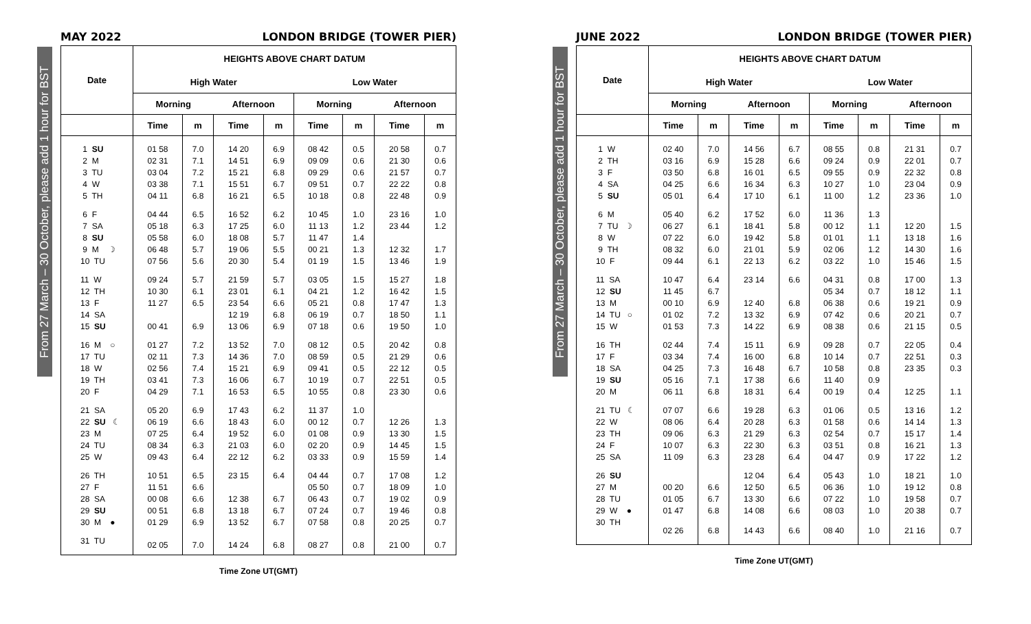From 27 March – 30 October, please add 1 hour for BST
MAY 2022 LONDON BRIDGE (TOWER PIER)
| Date | HEIGHTS ABOVE CHART DATUM | | | | | | | |
| --- | --- | --- | --- | --- | --- | --- | --- | --- |
| | High Water | | | | Low Water | | | |
| | Morning | | Afternoon | | Morning | | Afternoon | |
| | Time | m | Time | m | Time | m | Time | m |
| 1 SU | 01 58 | 7.0 | 14 20 | 6.9 | 08 42 | 0.5 | 20 58 | 0.7 |
| 2 M | 02 31 | 7.1 | 14 51 | 6.9 | 09 09 | 0.6 | 21 30 | 0.6 |
| 3 TU | 03 04 | 7.2 | 15 21 | 6.8 | 09 29 | 0.6 | 21 57 | 0.7 |
| 4 W | 03 38 | 7.1 | 15 51 | 6.7 | 09 51 | 0.7 | 22 22 | 0.8 |
| 5 TH | 04 11 | 6.8 | 16 21 | 6.5 | 10 18 | 0.8 | 22 48 | 0.9 |
| 6 F | 04 44 | 6.5 | 16 52 | 6.2 | 10 45 | 1.0 | 23 16 | 1.0 |
| 7 SA | 05 18 | 6.3 | 17 25 | 6.0 | 11 13 | 1.2 | 23 44 | 1.2 |
| 8 SU | 05 58 | 6.0 | 18 08 | 5.7 | 11 47 | 1.4 | | |
| 9 M ☽ | 06 48 | 5.7 | 19 06 | 5.5 | 00 21 | 1.3 | 12 32 | 1.7 |
| 10 TU | 07 56 | 5.6 | 20 30 | 5.4 | 01 19 | 1.5 | 13 46 | 1.9 |
| 11 W | 09 24 | 5.7 | 21 59 | 5.7 | 03 05 | 1.5 | 15 27 | 1.8 |
| 12 TH | 10 30 | 6.1 | 23 01 | 6.1 | 04 21 | 1.2 | 16 42 | 1.5 |
| 13 F | 11 27 | 6.5 | 23 54 | 6.6 | 05 21 | 0.8 | 17 47 | 1.3 |
| 14 SA | | | 12 19 | 6.8 | 06 19 | 0.7 | 18 50 | 1.1 |
| 15 SU | 00 41 | 6.9 | 13 06 | 6.9 | 07 18 | 0.6 | 19 50 | 1.0 |
| 16 M ○ | 01 27 | 7.2 | 13 52 | 7.0 | 08 12 | 0.5 | 20 42 | 0.8 |
| 17 TU | 02 11 | 7.3 | 14 36 | 7.0 | 08 59 | 0.5 | 21 29 | 0.6 |
| 18 W | 02 56 | 7.4 | 15 21 | 6.9 | 09 41 | 0.5 | 22 12 | 0.5 |
| 19 TH | 03 41 | 7.3 | 16 06 | 6.7 | 10 19 | 0.7 | 22 51 | 0.5 |
| 20 F | 04 29 | 7.1 | 16 53 | 6.5 | 10 55 | 0.8 | 23 30 | 0.6 |
| 21 SA | 05 20 | 6.9 | 17 43 | 6.2 | 11 37 | 1.0 | | |
| 22 SU ☾ | 06 19 | 6.6 | 18 43 | 6.0 | 00 12 | 0.7 | 12 26 | 1.3 |
| 23 M | 07 25 | 6.4 | 19 52 | 6.0 | 01 08 | 0.9 | 13 30 | 1.5 |
| 24 TU | 08 34 | 6.3 | 21 03 | 6.0 | 02 20 | 0.9 | 14 45 | 1.5 |
| 25 W | 09 43 | 6.4 | 22 12 | 6.2 | 03 33 | 0.9 | 15 59 | 1.4 |
| 26 TH | 10 51 | 6.5 | 23 15 | 6.4 | 04 44 | 0.7 | 17 08 | 1.2 |
| 27 F | 11 51 | 6.6 | | | 05 50 | 0.7 | 18 09 | 1.0 |
| 28 SA | 00 08 | 6.6 | 12 38 | 6.7 | 06 43 | 0.7 | 19 02 | 0.9 |
| 29 SU | 00 51 | 6.8 | 13 18 | 6.7 | 07 24 | 0.7 | 19 46 | 0.8 |
| 30 M ● | 01 29 | 6.9 | 13 52 | 6.7 | 07 58 | 0.8 | 20 25 | 0.7 |
| 31 TU | 02 05 | 7.0 | 14 24 | 6.8 | 08 27 | 0.8 | 21 00 | 0.7 |
Time Zone UT(GMT)
From 27 March – 30 October, please add 1 hour for BST
JUNE 2022 LONDON BRIDGE (TOWER PIER)
| Date | HEIGHTS ABOVE CHART DATUM | | | | | | | |
| --- | --- | --- | --- | --- | --- | --- | --- | --- |
| | High Water | | | | Low Water | | | |
| | Morning | | Afternoon | | Morning | | Afternoon | |
| | Time | m | Time | m | Time | m | Time | m |
| 1 W | 02 40 | 7.0 | 14 56 | 6.7 | 08 55 | 0.8 | 21 31 | 0.7 |
| 2 TH | 03 16 | 6.9 | 15 28 | 6.6 | 09 24 | 0.9 | 22 01 | 0.7 |
| 3 F | 03 50 | 6.8 | 16 01 | 6.5 | 09 55 | 0.9 | 22 32 | 0.8 |
| 4 SA | 04 25 | 6.6 | 16 34 | 6.3 | 10 27 | 1.0 | 23 04 | 0.9 |
| 5 SU | 05 01 | 6.4 | 17 10 | 6.1 | 11 00 | 1.2 | 23 36 | 1.0 |
| 6 M | 05 40 | 6.2 | 17 52 | 6.0 | 11 36 | 1.3 | | |
| 7 TU ☽ | 06 27 | 6.1 | 18 41 | 5.8 | 00 12 | 1.1 | 12 20 | 1.5 |
| 8 W | 07 22 | 6.0 | 19 42 | 5.8 | 01 01 | 1.1 | 13 18 | 1.6 |
| 9 TH | 08 32 | 6.0 | 21 01 | 5.9 | 02 06 | 1.2 | 14 30 | 1.6 |
| 10 F | 09 44 | 6.1 | 22 13 | 6.2 | 03 22 | 1.0 | 15 46 | 1.5 |
| 11 SA | 10 47 | 6.4 | 23 14 | 6.6 | 04 31 | 0.8 | 17 00 | 1.3 |
| 12 SU | 11 45 | 6.7 | | | 05 34 | 0.7 | 18 12 | 1.1 |
| 13 M | 00 10 | 6.9 | 12 40 | 6.8 | 06 38 | 0.6 | 19 21 | 0.9 |
| 14 TU ○ | 01 02 | 7.2 | 13 32 | 6.9 | 07 42 | 0.6 | 20 21 | 0.7 |
| 15 W | 01 53 | 7.3 | 14 22 | 6.9 | 08 38 | 0.6 | 21 15 | 0.5 |
| 16 TH | 02 44 | 7.4 | 15 11 | 6.9 | 09 28 | 0.7 | 22 05 | 0.4 |
| 17 F | 03 34 | 7.4 | 16 00 | 6.8 | 10 14 | 0.7 | 22 51 | 0.3 |
| 18 SA | 04 25 | 7.3 | 16 48 | 6.7 | 10 58 | 0.8 | 23 35 | 0.3 |
| 19 SU | 05 16 | 7.1 | 17 38 | 6.6 | 11 40 | 0.9 | | |
| 20 M | 06 11 | 6.8 | 18 31 | 6.4 | 00 19 | 0.4 | 12 25 | 1.1 |
| 21 TU ☾ | 07 07 | 6.6 | 19 28 | 6.3 | 01 06 | 0.5 | 13 16 | 1.2 |
| 22 W | 08 06 | 6.4 | 20 28 | 6.3 | 01 58 | 0.6 | 14 14 | 1.3 |
| 23 TH | 09 06 | 6.3 | 21 29 | 6.3 | 02 54 | 0.7 | 15 17 | 1.4 |
| 24 F | 10 07 | 6.3 | 22 30 | 6.3 | 03 51 | 0.8 | 16 21 | 1.3 |
| 25 SA | 11 09 | 6.3 | 23 28 | 6.4 | 04 47 | 0.9 | 17 22 | 1.2 |
| 26 SU | | | 12 04 | 6.4 | 05 43 | 1.0 | 18 21 | 1.0 |
| 27 M | 00 20 | 6.6 | 12 50 | 6.5 | 06 36 | 1.0 | 19 12 | 0.8 |
| 28 TU | 01 05 | 6.7 | 13 30 | 6.6 | 07 22 | 1.0 | 19 58 | 0.7 |
| 29 W ● | 01 47 | 6.8 | 14 08 | 6.6 | 08 03 | 1.0 | 20 38 | 0.7 |
| 30 TH | 02 26 | 6.8 | 14 43 | 6.6 | 08 40 | 1.0 | 21 16 | 0.7 |
Time Zone UT(GMT)